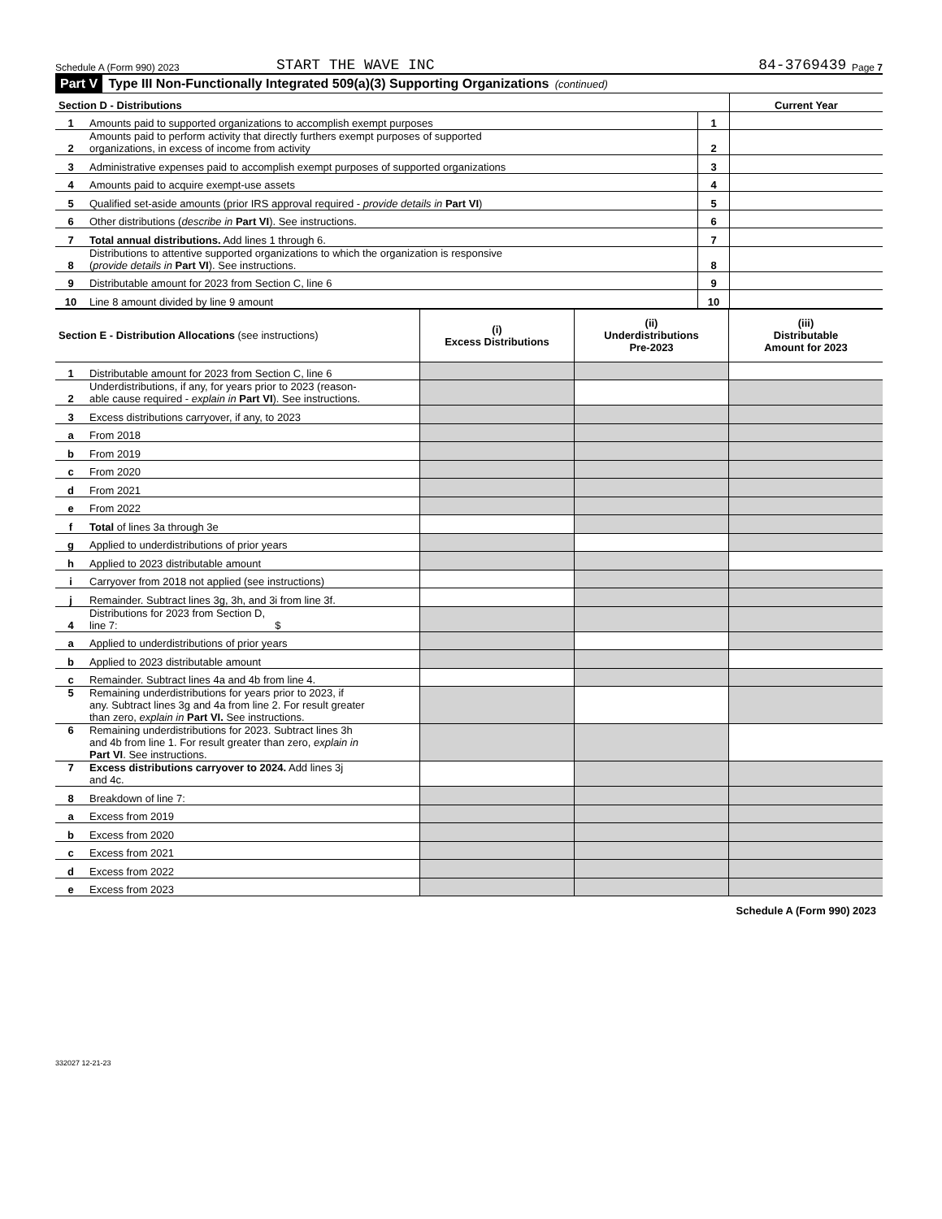Schedule A (Form 990) 2023 START THE WAVE INC 84-3769439 Page 7
Part V Type III Non-Functionally Integrated 509(a)(3) Supporting Organizations (continued)
| Section D - Distributions | | | Current Year |
| --- | --- | --- | --- |
| 1 | Amounts paid to supported organizations to accomplish exempt purposes | 1 | |
| 2 | Amounts paid to perform activity that directly furthers exempt purposes of supported organizations, in excess of income from activity | 2 | |
| 3 | Administrative expenses paid to accomplish exempt purposes of supported organizations | 3 | |
| 4 | Amounts paid to acquire exempt-use assets | 4 | |
| 5 | Qualified set-aside amounts (prior IRS approval required - provide details in Part VI ) | 5 | |
| 6 | Other distributions ( describe in Part VI ). See instructions. | 6 | |
| 7 | Total annual distributions. Add lines 1 through 6. | 7 | |
| 8 | Distributions to attentive supported organizations to which the organization is responsive ( provide details in Part VI ). See instructions. | 8 | |
| 9 | Distributable amount for 2023 from Section C, line 6 | 9 | |
| 10 | Line 8 amount divided by line 9 amount | 10 | |
| Section E - Distribution Allocations (see instructions) | | (i) Excess Distributions | (ii) Underdistributions Pre-2023 | (iii) Distributable Amount for 2023 |
| --- | --- | --- | --- | --- |
| 1 | Distributable amount for 2023 from Section C, line 6 | | | |
| 2 | Underdistributions, if any, for years prior to 2023 (reason- able cause required - explain in Part VI ). See instructions. | | | |
| 3 | Excess distributions carryover, if any, to 2023 | | | |
| a | From 2018 | | | |
| b | From 2019 | | | |
| c | From 2020 | | | |
| d | From 2021 | | | |
| e | From 2022 | | | |
| f | Total of lines 3a through 3e | | | |
| g | Applied to underdistributions of prior years | | | |
| h | Applied to 2023 distributable amount | | | |
| i | Carryover from 2018 not applied (see instructions) | | | |
| j | Remainder. Subtract lines 3g, 3h, and 3i from line 3f. | | | |
| 4 | Distributions for 2023 from Section D, line 7: $ | | | |
| a | Applied to underdistributions of prior years | | | |
| b | Applied to 2023 distributable amount | | | |
| c | Remainder. Subtract lines 4a and 4b from line 4. | | | |
| 5 | Remaining underdistributions for years prior to 2023, if any. Subtract lines 3g and 4a from line 2. For result greater than zero, explain in Part VI. See instructions. | | | |
| 6 | Remaining underdistributions for 2023. Subtract lines 3h and 4b from line 1. For result greater than zero, explain in Part VI . See instructions. | | | |
| 7 | Excess distributions carryover to 2024. Add lines 3j and 4c. | | | |
| 8 | Breakdown of line 7: | | | |
| a | Excess from 2019 | | | |
| b | Excess from 2020 | | | |
| c | Excess from 2021 | | | |
| d | Excess from 2022 | | | |
| e | Excess from 2023 | | | |
Schedule A (Form 990) 2023
332027 12-21-23